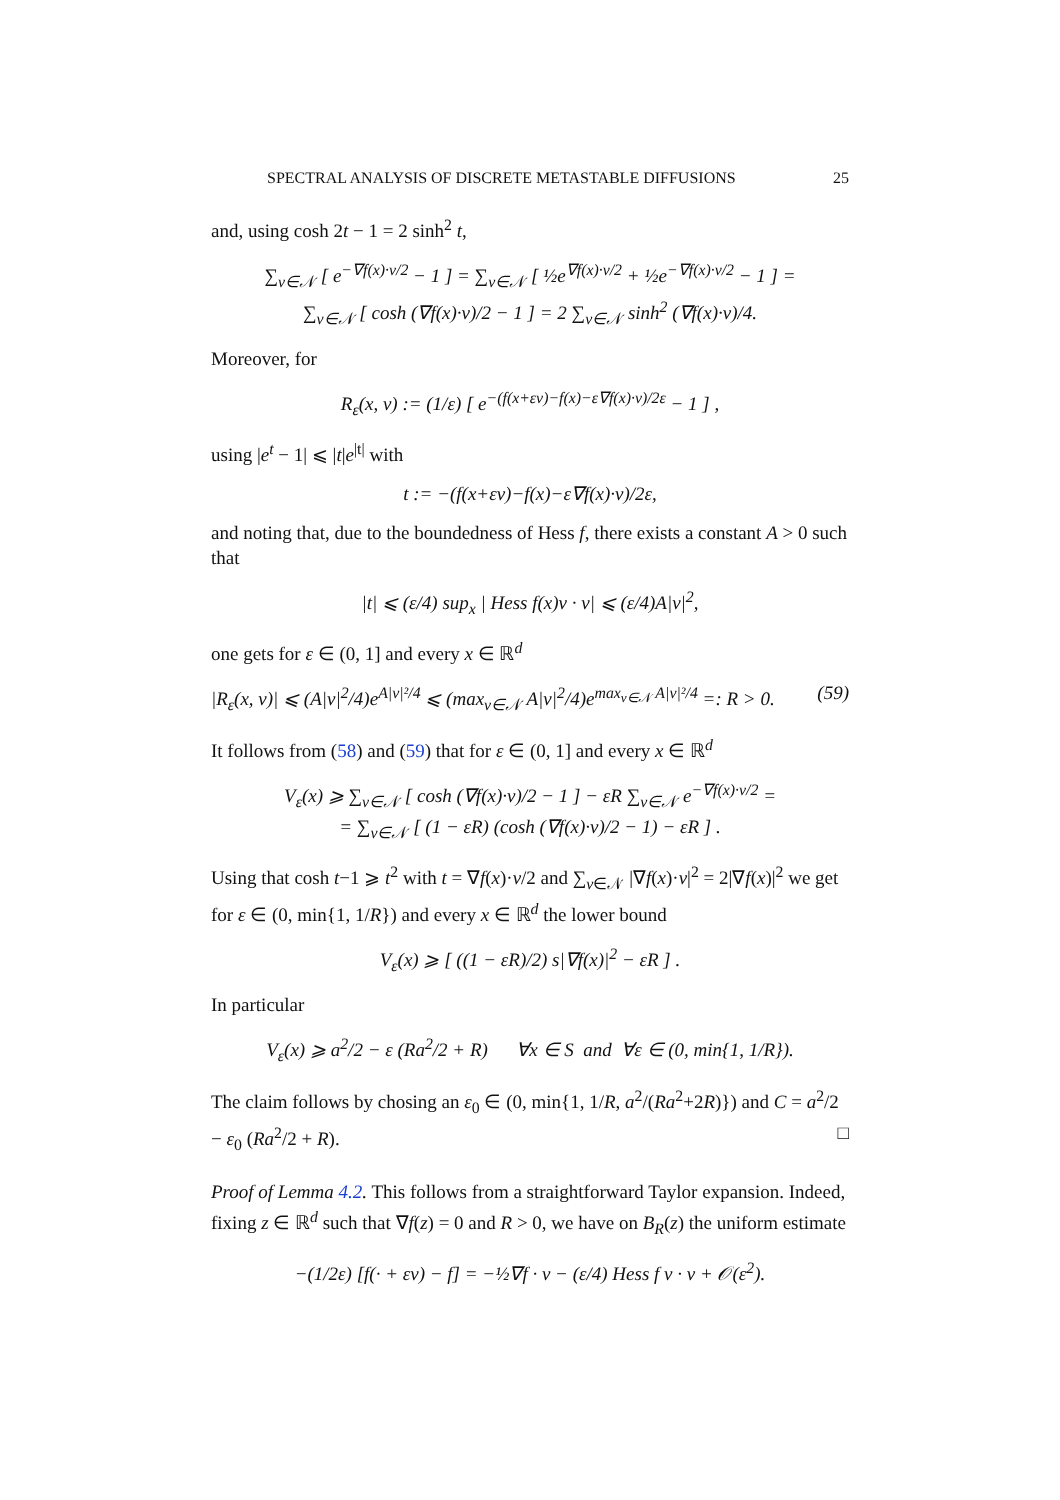SPECTRAL ANALYSIS OF DISCRETE METASTABLE DIFFUSIONS 25
and, using cosh 2t − 1 = 2 sinh<sup>2</sup> t,
∑<sub>v∈𝒩</sub> [ e<sup>−∇f(x)·v/2</sup> − 1 ] = ∑<sub>v∈𝒩</sub> [ ½e<sup>∇f(x)·v/2</sup> + ½e<sup>−∇f(x)·v/2</sup> − 1 ] =
∑<sub>v∈𝒩</sub> [ cosh (∇f(x)·v)/2 − 1 ] = 2 ∑<sub>v∈𝒩</sub> sinh<sup>2</sup> (∇f(x)·v)/4.
Moreover, for
R<sub>ε</sub>(x, v) := (1/ε) [ e<sup>−(f(x+εv)−f(x)−ε∇f(x)·v)/2ε</sup> − 1 ] ,
using |e<sup>t</sup> − 1| ⩽ |t|e<sup>|t|</sup> with
t := −(f(x+εv)−f(x)−ε∇f(x)·v)/2ε,
and noting that, due to the boundedness of Hess f, there exists a constant A > 0 such that
|t| ⩽ (ε/4) sup<sub>x</sub> | Hess f(x)v · v| ⩽ (ε/4)A|v|<sup>2</sup>,
one gets for ε ∈ (0, 1] and every x ∈ ℝ<sup>d</sup>
|R<sub>ε</sub>(x, v)| ⩽ (A|v|<sup>2</sup>/4)e<sup>A|v|²/4</sup> ⩽ (max<sub>v∈𝒩</sub> A|v|<sup>2</sup>/4)e<sup>max<sub>v∈𝒩</sub> A|v|²/4</sup> =: R > 0. (59)
It follows from (58) and (59) that for ε ∈ (0, 1] and every x ∈ ℝ<sup>d</sup>
V<sub>ε</sub>(x) ⩾ ∑<sub>v∈𝒩</sub> [ cosh (∇f(x)·v)/2 − 1 ] − εR ∑<sub>v∈𝒩</sub> e<sup>−∇f(x)·v/2</sup> =
= ∑<sub>v∈𝒩</sub> [ (1 − εR) (cosh (∇f(x)·v)/2 − 1) − εR ] .
Using that cosh t−1 ⩾ t<sup>2</sup> with t = ∇f(x)·v/2 and ∑<sub>v∈𝒩</sub> |∇f(x)·v|<sup>2</sup> = 2|∇f(x)|<sup>2</sup> we get for ε ∈ (0, min{1, 1/R}) and every x ∈ ℝ<sup>d</sup> the lower bound
V<sub>ε</sub>(x) ⩾ [ ((1 − εR)/2) s|∇f(x)|<sup>2</sup> − εR ] .
In particular
V<sub>ε</sub>(x) ⩾ a<sup>2</sup>/2 − ε (Ra<sup>2</sup>/2 + R) ∀x ∈ S and ∀ε ∈ (0, min{1, 1/R}).
The claim follows by chosing an ε<sub>0</sub> ∈ (0, min{1, 1/R, a<sup>2</sup>/(Ra<sup>2</sup>+2R)}) and C = a<sup>2</sup>/2 − ε<sub>0</sub> (Ra<sup>2</sup>/2 + R). □
Proof of Lemma 4.2. This follows from a straightforward Taylor expansion. Indeed, fixing z ∈ ℝ<sup>d</sup> such that ∇f(z) = 0 and R > 0, we have on B<sub>R</sub>(z) the uniform estimate
−(1/2ε) [f(· + εv) − f] = −½∇f · v − (ε/4) Hess f v · v + 𝒪(ε<sup>2</sup>).